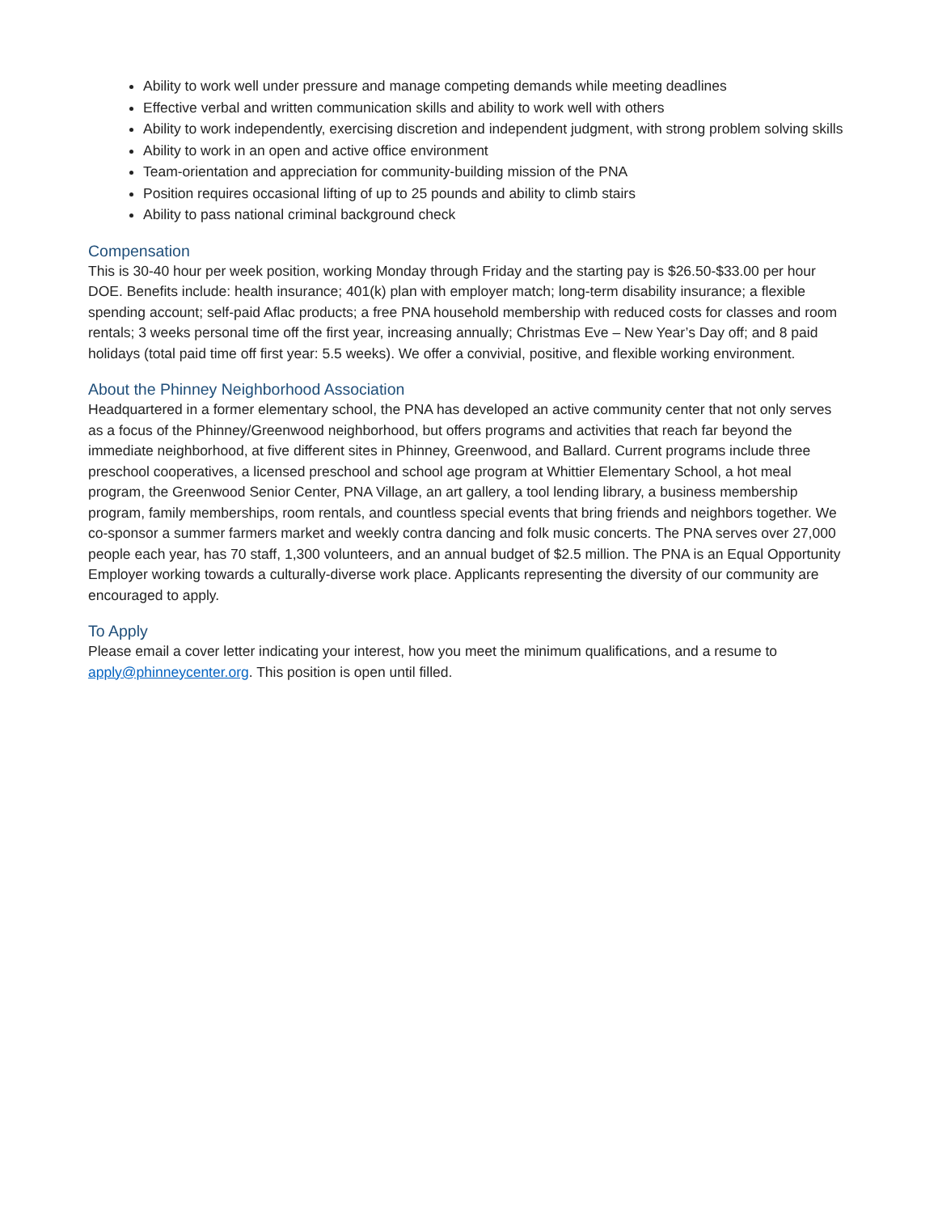Ability to work well under pressure and manage competing demands while meeting deadlines
Effective verbal and written communication skills and ability to work well with others
Ability to work independently, exercising discretion and independent judgment, with strong problem solving skills
Ability to work in an open and active office environment
Team-orientation and appreciation for community-building mission of the PNA
Position requires occasional lifting of up to 25 pounds and ability to climb stairs
Ability to pass national criminal background check
Compensation
This is 30-40 hour per week position, working Monday through Friday and the starting pay is $26.50-$33.00 per hour DOE. Benefits include: health insurance; 401(k) plan with employer match; long-term disability insurance; a flexible spending account; self-paid Aflac products; a free PNA household membership with reduced costs for classes and room rentals; 3 weeks personal time off the first year, increasing annually; Christmas Eve – New Year’s Day off; and 8 paid holidays (total paid time off first year: 5.5 weeks). We offer a convivial, positive, and flexible working environment.
About the Phinney Neighborhood Association
Headquartered in a former elementary school, the PNA has developed an active community center that not only serves as a focus of the Phinney/Greenwood neighborhood, but offers programs and activities that reach far beyond the immediate neighborhood, at five different sites in Phinney, Greenwood, and Ballard. Current programs include three preschool cooperatives, a licensed preschool and school age program at Whittier Elementary School, a hot meal program, the Greenwood Senior Center, PNA Village, an art gallery, a tool lending library, a business membership program, family memberships, room rentals, and countless special events that bring friends and neighbors together. We co-sponsor a summer farmers market and weekly contra dancing and folk music concerts. The PNA serves over 27,000 people each year, has 70 staff, 1,300 volunteers, and an annual budget of $2.5 million. The PNA is an Equal Opportunity Employer working towards a culturally-diverse work place. Applicants representing the diversity of our community are encouraged to apply.
To Apply
Please email a cover letter indicating your interest, how you meet the minimum qualifications, and a resume to apply@phinneycenter.org. This position is open until filled.